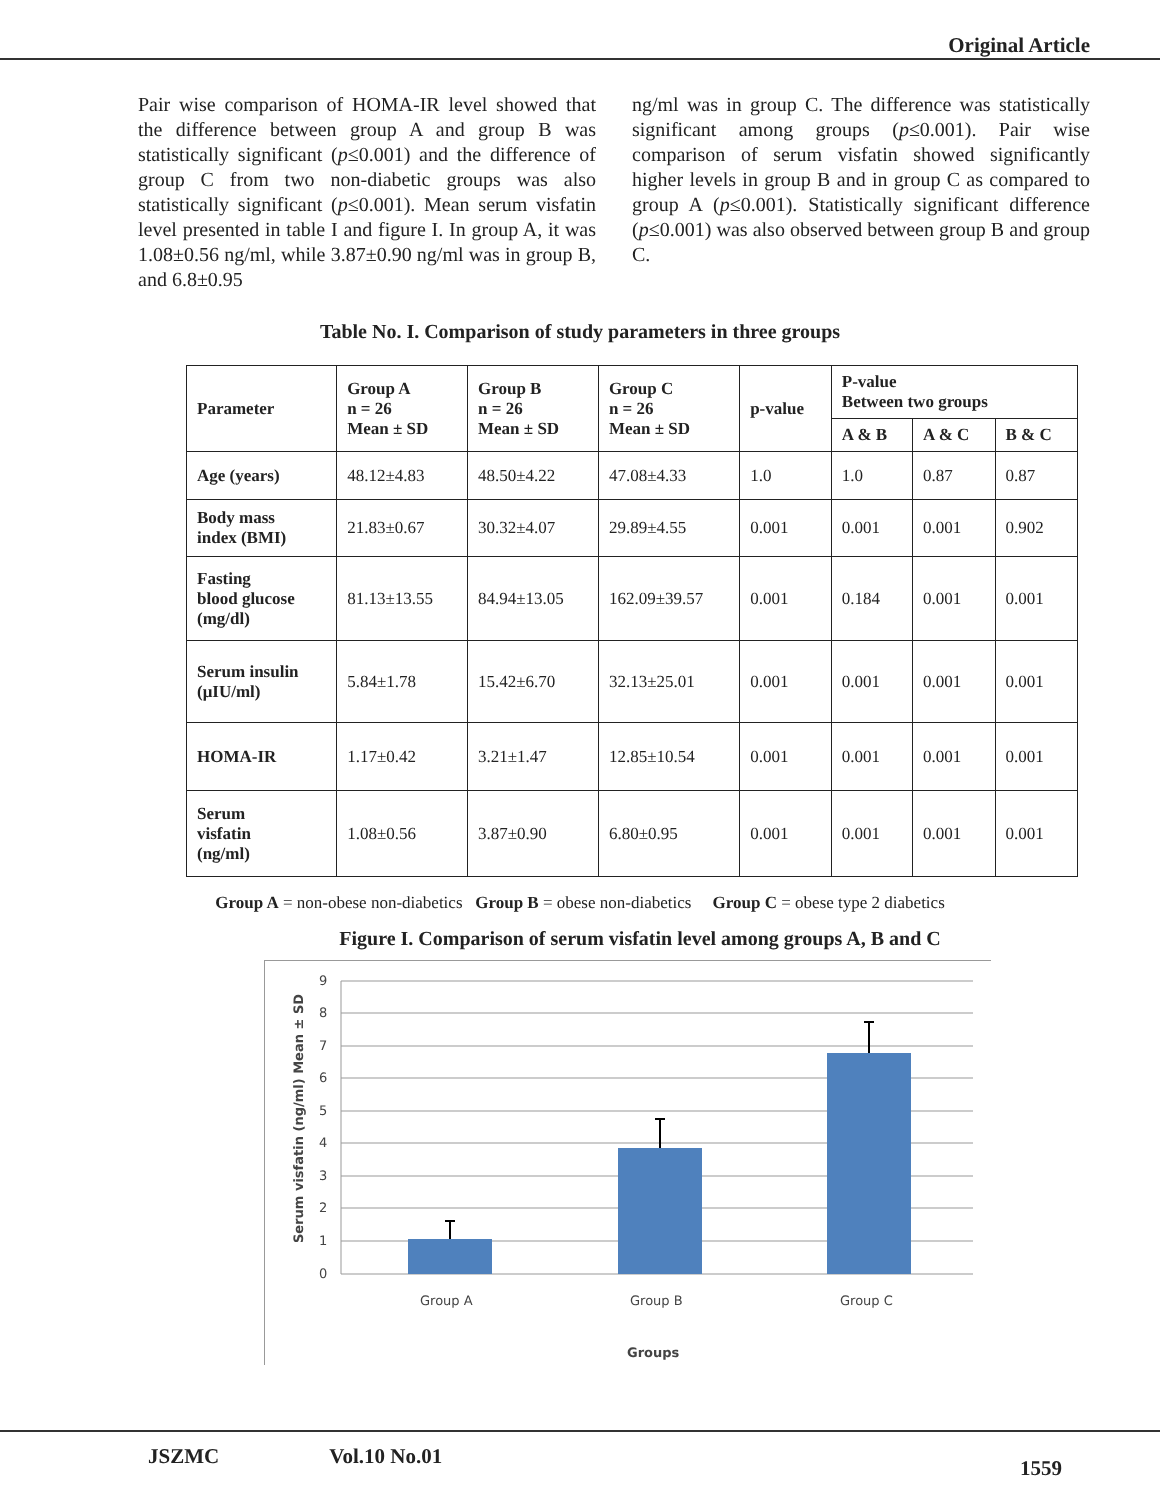Original Article
Pair wise comparison of HOMA-IR level showed that the difference between group A and group B was statistically significant (p≤0.001) and the difference of group C from two non-diabetic groups was also statistically significant (p≤0.001). Mean serum visfatin level presented in table I and figure I. In group A, it was 1.08±0.56 ng/ml, while 3.87±0.90 ng/ml was in group B, and 6.8±0.95
ng/ml was in group C. The difference was statistically significant among groups (p≤0.001). Pair wise comparison of serum visfatin showed significantly higher levels in group B and in group C as compared to group A (p≤0.001). Statistically significant difference (p≤0.001) was also observed between group B and group C.
Table No. I. Comparison of study parameters in three groups
| Parameter | Group A n = 26 Mean ± SD | Group B n = 26 Mean ± SD | Group C n = 26 Mean ± SD | p-value | P-value Between two groups | | |
| --- | --- | --- | --- | --- | --- | --- | --- |
| | | | | | A & B | A & C | B & C |
| Age (years) | 48.12±4.83 | 48.50±4.22 | 47.08±4.33 | 1.0 | 1.0 | 0.87 | 0.87 |
| Body mass index (BMI) | 21.83±0.67 | 30.32±4.07 | 29.89±4.55 | 0.001 | 0.001 | 0.001 | 0.902 |
| Fasting blood glucose (mg/dl) | 81.13±13.55 | 84.94±13.05 | 162.09±39.57 | 0.001 | 0.184 | 0.001 | 0.001 |
| Serum insulin (μIU/ml) | 5.84±1.78 | 15.42±6.70 | 32.13±25.01 | 0.001 | 0.001 | 0.001 | 0.001 |
| HOMA-IR | 1.17±0.42 | 3.21±1.47 | 12.85±10.54 | 0.001 | 0.001 | 0.001 | 0.001 |
| Serum visfatin (ng/ml) | 1.08±0.56 | 3.87±0.90 | 6.80±0.95 | 0.001 | 0.001 | 0.001 | 0.001 |
Group A = non-obese non-diabetics Group B = obese non-diabetics Group C = obese type 2 diabetics
Figure I. Comparison of serum visfatin level among groups A, B and C
9
8
7
6
5
4
3
2
1
0
Group A
Group B
Group C
Groups
Serum visfatin (ng/ml) Mean ± SD
JSZMC Vol.10 No.01 1559